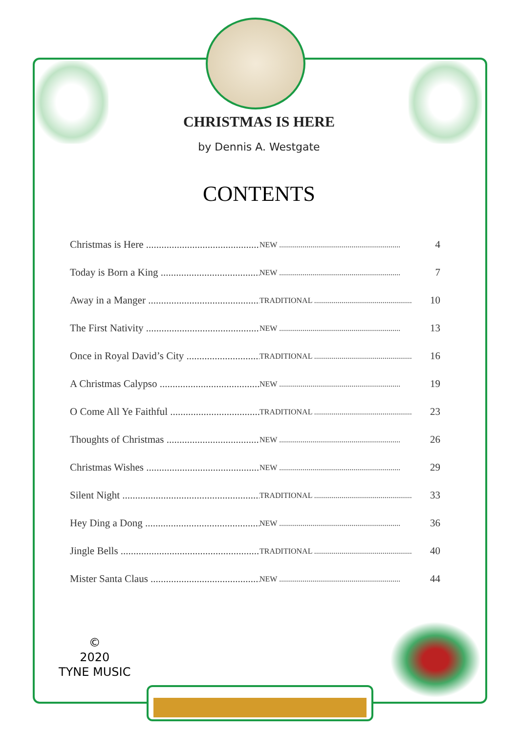CHRISTMAS IS HERE
by Dennis A. Westgate
CONTENTS
Christmas is Here .............................................. NEW .............................................................. 4
Today is Born a King .......................................... NEW .............................................................. 7
Away in a Manger .............................................. TRADITIONAL .................................................. 10
The First Nativity .............................................. NEW .............................................................. 13
Once in Royal David’s City .............................. TRADITIONAL .................................................. 16
A Christmas Calypso .......................................... NEW .............................................................. 19
O Come All Ye Faithful ...................................... TRADITIONAL .................................................. 23
Thoughts of Christmas ...................................... NEW .............................................................. 26
Christmas Wishes .............................................. NEW .............................................................. 29
Silent Night ...................................................... TRADITIONAL .................................................. 33
Hey Ding a Dong .............................................. NEW .............................................................. 36
Jingle Bells ........................................................ TRADITIONAL .................................................. 40
Mister Santa Claus ............................................ NEW .............................................................. 44
©
2020
TYNE MUSIC